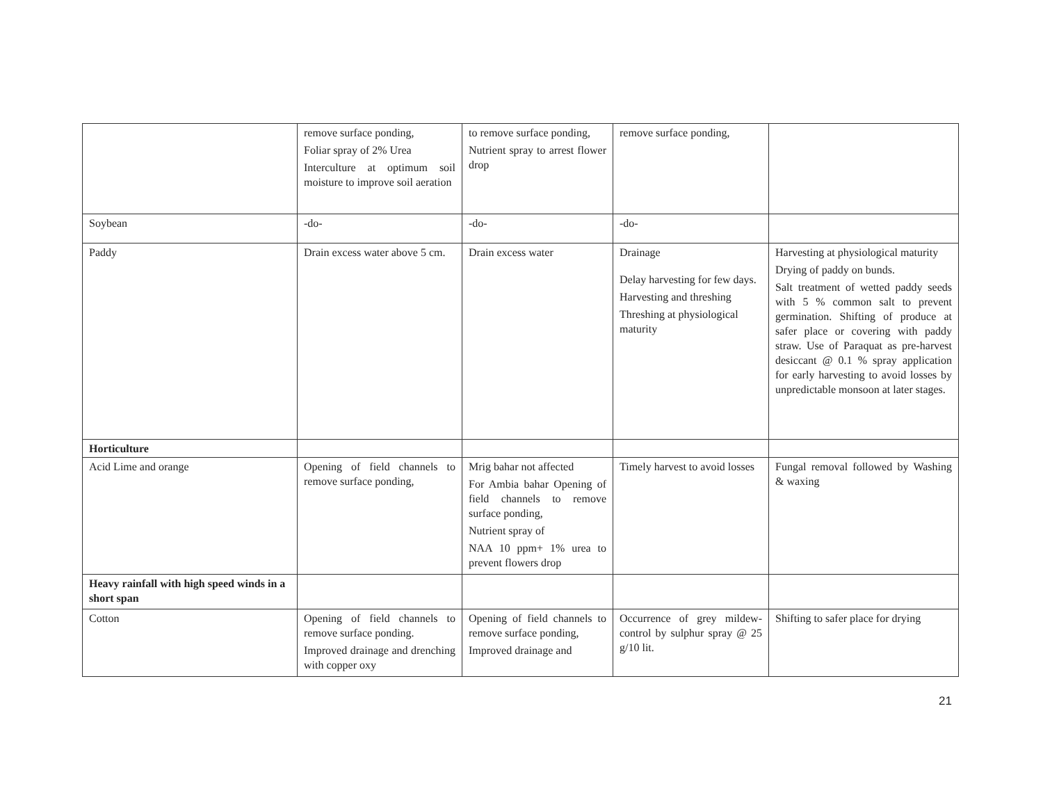| | remove surface ponding, Foliar spray of 2% Urea Interculture at optimum soil moisture to improve soil aeration | to remove surface ponding, Nutrient spray to arrest flower drop | remove surface ponding, | |
| Soybean | -do- | -do- | -do- | |
| Paddy | Drain excess water above 5 cm. | Drain excess water | Drainage Delay harvesting for few days. Harvesting and threshing Threshing at physiological maturity | Harvesting at physiological maturity Drying of paddy on bunds. Salt treatment of wetted paddy seeds with 5 % common salt to prevent germination. Shifting of produce at safer place or covering with paddy straw. Use of Paraquat as pre-harvest desiccant @ 0.1 % spray application for early harvesting to avoid losses by unpredictable monsoon at later stages. |
| Horticulture | | | | |
| Acid Lime and orange | Opening of field channels to remove surface ponding, | Mrig bahar not affected For Ambia bahar Opening of field channels to remove surface ponding, Nutrient spray of NAA 10 ppm+ 1% urea to prevent flowers drop | Timely harvest to avoid losses | Fungal removal followed by Washing & waxing |
| Heavy rainfall with high speed winds in a short span | | | | |
| Cotton | Opening of field channels to remove surface ponding. Improved drainage and drenching with copper oxy | Opening of field channels to remove surface ponding, Improved drainage and | Occurrence of grey mildew- control by sulphur spray @ 25 g/10 lit. | Shifting to safer place for drying |
21